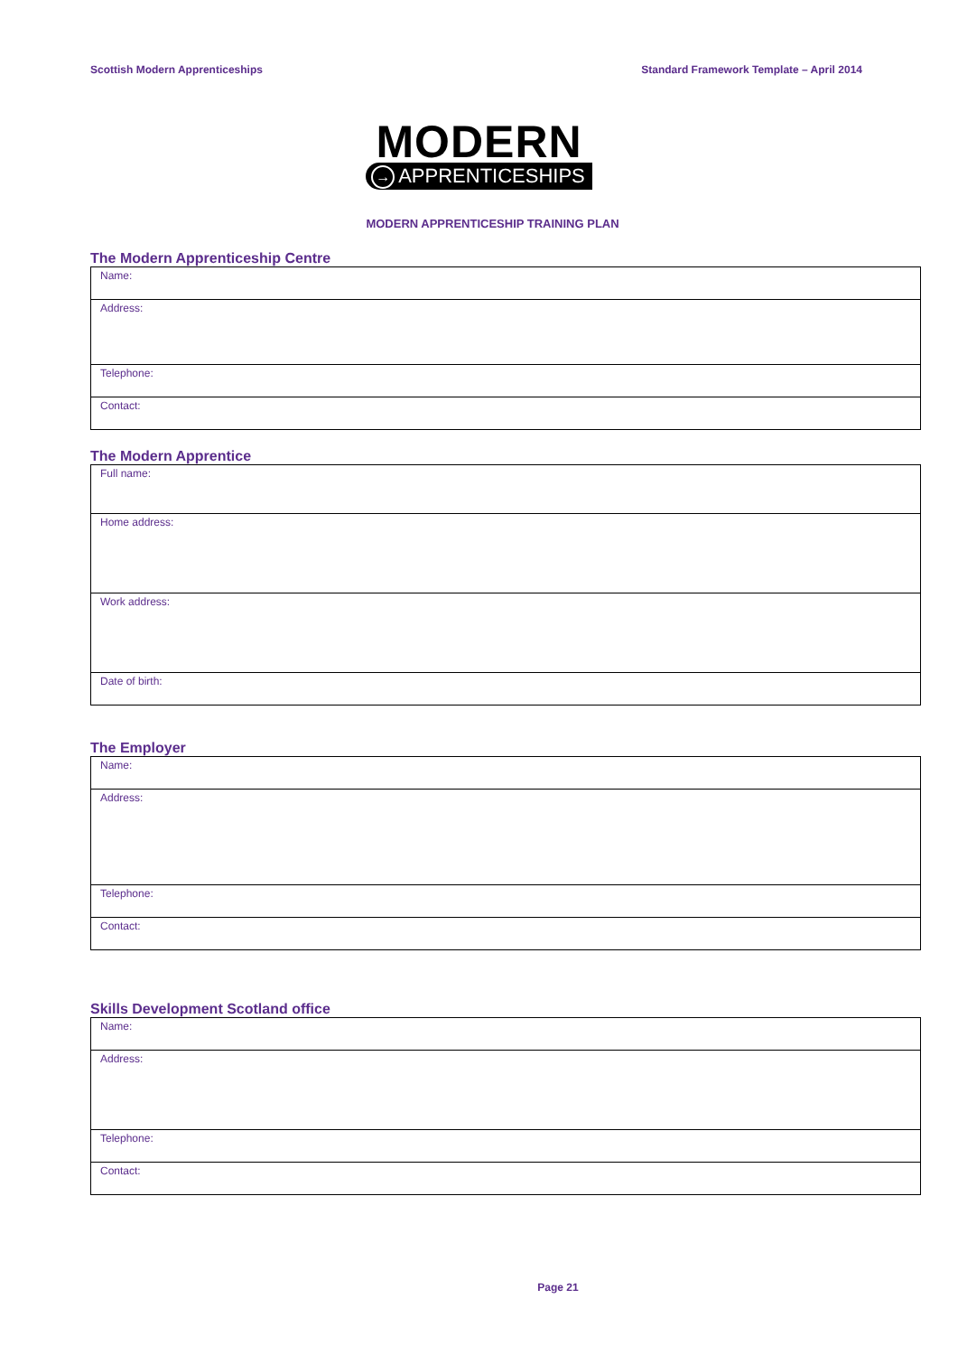Scottish Modern Apprenticeships
Standard Framework Template – April 2014
MODERN
→ APPRENTICESHIPS
MODERN APPRENTICESHIP TRAINING PLAN
The Modern Apprenticeship Centre
| Name: |
| Address: |
| Telephone: |
| Contact: |
The Modern Apprentice
| Full name: |
| Home address: |
| Work address: |
| Date of birth: |
The Employer
| Name: |
| Address: |
| Telephone: |
| Contact: |
Skills Development Scotland office
| Name: |
| Address: |
| Telephone: |
| Contact: |
Page 21